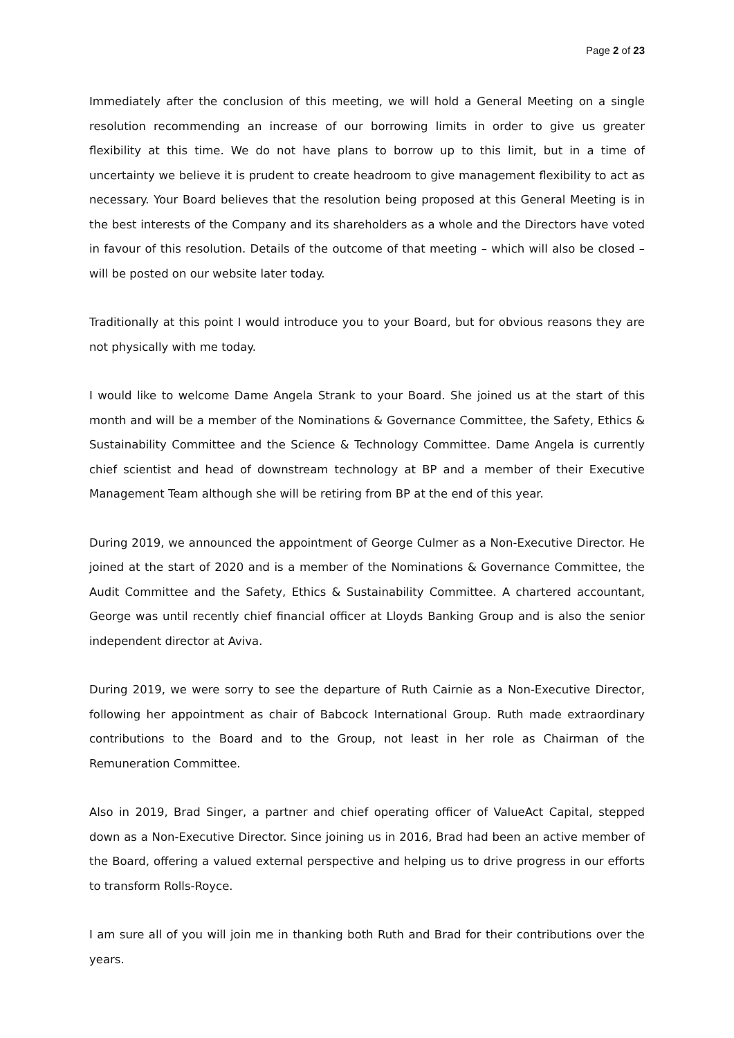Page 2 of 23
Immediately after the conclusion of this meeting, we will hold a General Meeting on a single resolution recommending an increase of our borrowing limits in order to give us greater flexibility at this time. We do not have plans to borrow up to this limit, but in a time of uncertainty we believe it is prudent to create headroom to give management flexibility to act as necessary. Your Board believes that the resolution being proposed at this General Meeting is in the best interests of the Company and its shareholders as a whole and the Directors have voted in favour of this resolution. Details of the outcome of that meeting – which will also be closed – will be posted on our website later today.
Traditionally at this point I would introduce you to your Board, but for obvious reasons they are not physically with me today.
I would like to welcome Dame Angela Strank to your Board. She joined us at the start of this month and will be a member of the Nominations & Governance Committee, the Safety, Ethics & Sustainability Committee and the Science & Technology Committee. Dame Angela is currently chief scientist and head of downstream technology at BP and a member of their Executive Management Team although she will be retiring from BP at the end of this year.
During 2019, we announced the appointment of George Culmer as a Non-Executive Director. He joined at the start of 2020 and is a member of the Nominations & Governance Committee, the Audit Committee and the Safety, Ethics & Sustainability Committee. A chartered accountant, George was until recently chief financial officer at Lloyds Banking Group and is also the senior independent director at Aviva.
During 2019, we were sorry to see the departure of Ruth Cairnie as a Non-Executive Director, following her appointment as chair of Babcock International Group. Ruth made extraordinary contributions to the Board and to the Group, not least in her role as Chairman of the Remuneration Committee.
Also in 2019, Brad Singer, a partner and chief operating officer of ValueAct Capital, stepped down as a Non-Executive Director. Since joining us in 2016, Brad had been an active member of the Board, offering a valued external perspective and helping us to drive progress in our efforts to transform Rolls-Royce.
I am sure all of you will join me in thanking both Ruth and Brad for their contributions over the years.